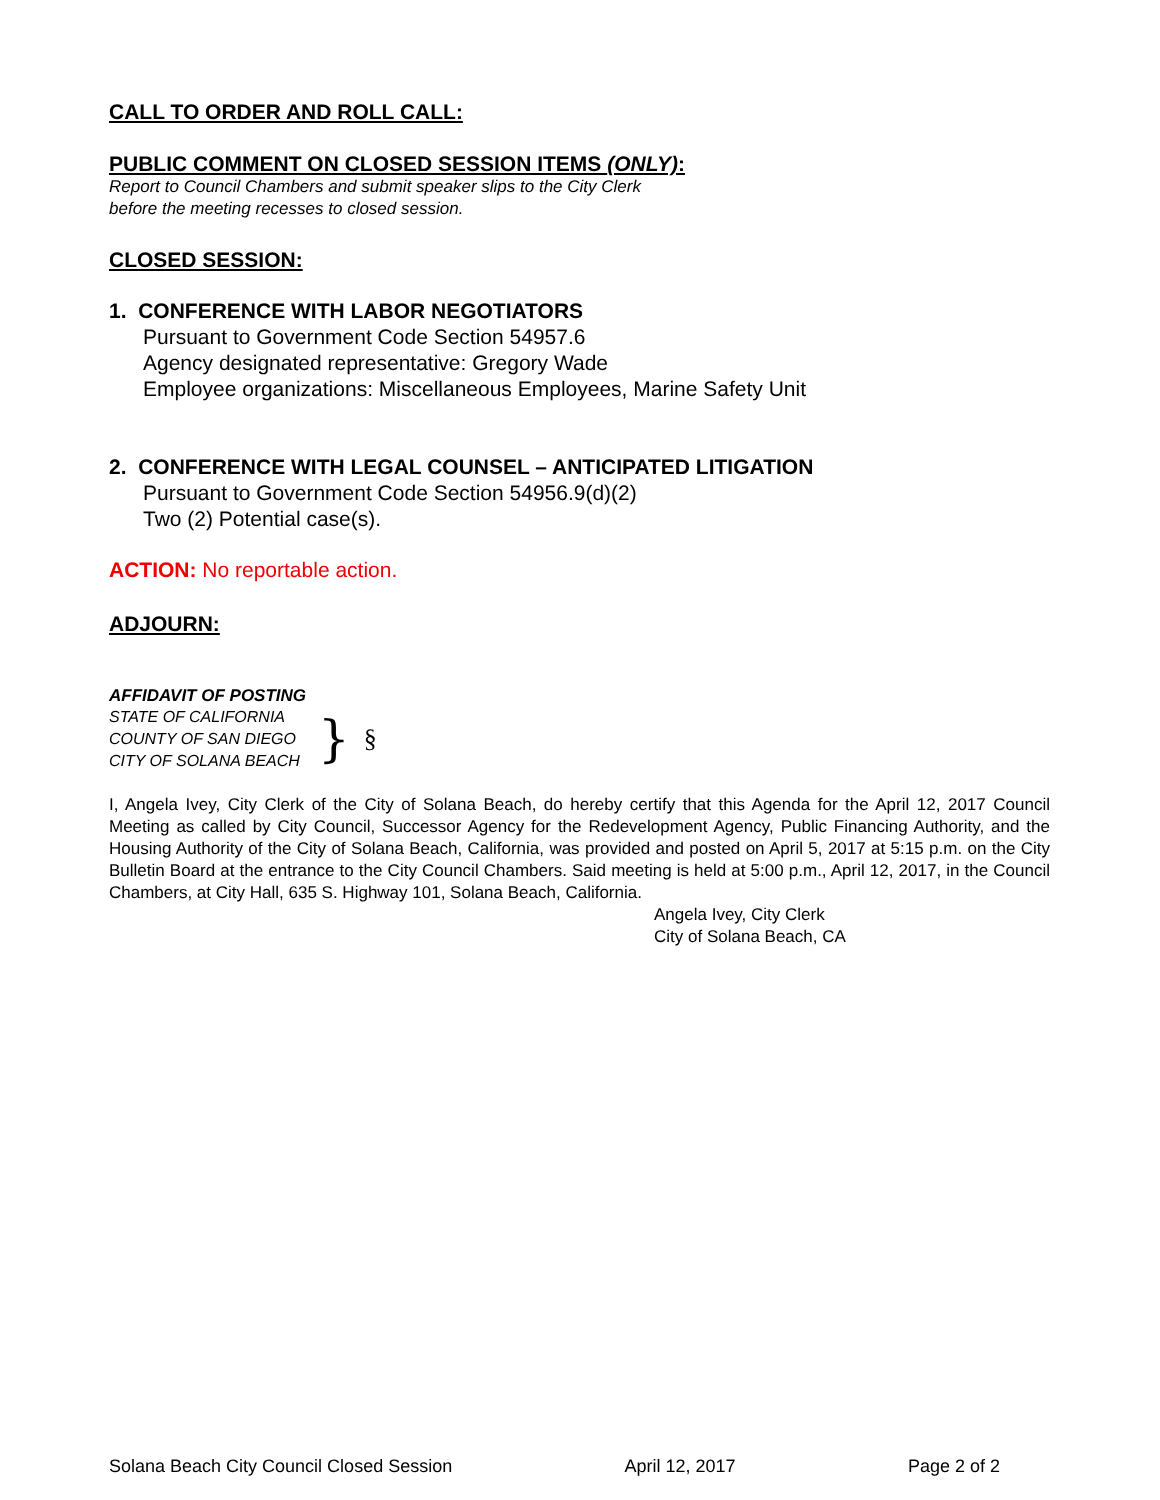CALL TO ORDER AND ROLL CALL:
PUBLIC COMMENT ON CLOSED SESSION ITEMS (ONLY):
Report to Council Chambers and submit speaker slips to the City Clerk
before the meeting recesses to closed session.
CLOSED SESSION:
1. CONFERENCE WITH LABOR NEGOTIATORS
Pursuant to Government Code Section 54957.6
Agency designated representative: Gregory Wade
Employee organizations: Miscellaneous Employees, Marine Safety Unit
2. CONFERENCE WITH LEGAL COUNSEL – ANTICIPATED LITIGATION
Pursuant to Government Code Section 54956.9(d)(2)
Two (2) Potential case(s).
ACTION: No reportable action.
ADJOURN:
AFFIDAVIT OF POSTING
STATE OF CALIFORNIA
COUNTY OF SAN DIEGO
CITY OF SOLANA BEACH
}
§
I, Angela Ivey, City Clerk of the City of Solana Beach, do hereby certify that this Agenda for the April 12, 2017 Council Meeting as called by City Council, Successor Agency for the Redevelopment Agency, Public Financing Authority, and the Housing Authority of the City of Solana Beach, California, was provided and posted on April 5, 2017 at 5:15 p.m. on the City Bulletin Board at the entrance to the City Council Chambers. Said meeting is held at 5:00 p.m., April 12, 2017, in the Council Chambers, at City Hall, 635 S. Highway 101, Solana Beach, California.
Angela Ivey, City Clerk
City of Solana Beach, CA
Solana Beach City Council Closed Session April 12, 2017 Page 2 of 2